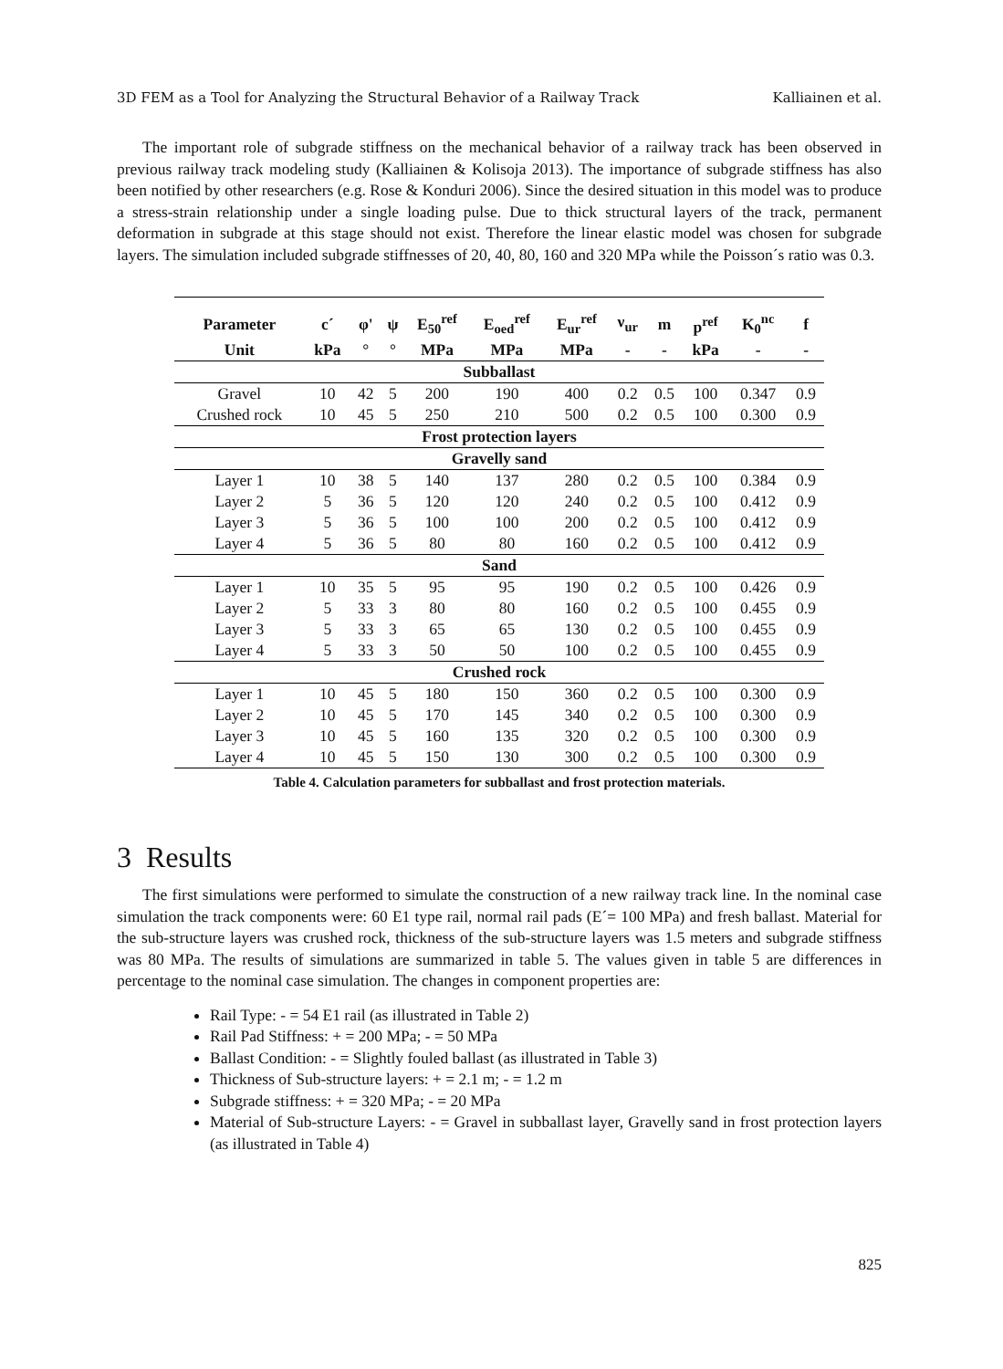3D FEM as a Tool for Analyzing the Structural Behavior of a Railway Track Kalliainen et al.
The important role of subgrade stiffness on the mechanical behavior of a railway track has been observed in previous railway track modeling study (Kalliainen & Kolisoja 2013). The importance of subgrade stiffness has also been notified by other researchers (e.g. Rose & Konduri 2006). Since the desired situation in this model was to produce a stress-strain relationship under a single loading pulse. Due to thick structural layers of the track, permanent deformation in subgrade at this stage should not exist. Therefore the linear elastic model was chosen for subgrade layers. The simulation included subgrade stiffnesses of 20, 40, 80, 160 and 320 MPa while the Poisson´s ratio was 0.3.
| Parameter | c´ | φ' | ψ | E<sub>50</sub><sup>ref</sup> | E<sub>oed</sub><sup>ref</sup> | E<sub>ur</sub><sup>ref</sup> | ν<sub>ur</sub> | m | p<sup>ref</sup> | K<sub>0</sub><sup>nc</sup> | f |
| --- | --- | --- | --- | --- | --- | --- | --- | --- | --- | --- | --- |
| Unit | kPa | ° | ° | MPa | MPa | MPa | - | - | kPa | - | - |
| Subballast | | | | | | | | | | | |
| Gravel | 10 | 42 | 5 | 200 | 190 | 400 | 0.2 | 0.5 | 100 | 0.347 | 0.9 |
| Crushed rock | 10 | 45 | 5 | 250 | 210 | 500 | 0.2 | 0.5 | 100 | 0.300 | 0.9 |
| Frost protection layers | | | | | | | | | | | |
| Gravelly sand | | | | | | | | | | | |
| Layer 1 | 10 | 38 | 5 | 140 | 137 | 280 | 0.2 | 0.5 | 100 | 0.384 | 0.9 |
| Layer 2 | 5 | 36 | 5 | 120 | 120 | 240 | 0.2 | 0.5 | 100 | 0.412 | 0.9 |
| Layer 3 | 5 | 36 | 5 | 100 | 100 | 200 | 0.2 | 0.5 | 100 | 0.412 | 0.9 |
| Layer 4 | 5 | 36 | 5 | 80 | 80 | 160 | 0.2 | 0.5 | 100 | 0.412 | 0.9 |
| Sand | | | | | | | | | | | |
| Layer 1 | 10 | 35 | 5 | 95 | 95 | 190 | 0.2 | 0.5 | 100 | 0.426 | 0.9 |
| Layer 2 | 5 | 33 | 3 | 80 | 80 | 160 | 0.2 | 0.5 | 100 | 0.455 | 0.9 |
| Layer 3 | 5 | 33 | 3 | 65 | 65 | 130 | 0.2 | 0.5 | 100 | 0.455 | 0.9 |
| Layer 4 | 5 | 33 | 3 | 50 | 50 | 100 | 0.2 | 0.5 | 100 | 0.455 | 0.9 |
| Crushed rock | | | | | | | | | | | |
| Layer 1 | 10 | 45 | 5 | 180 | 150 | 360 | 0.2 | 0.5 | 100 | 0.300 | 0.9 |
| Layer 2 | 10 | 45 | 5 | 170 | 145 | 340 | 0.2 | 0.5 | 100 | 0.300 | 0.9 |
| Layer 3 | 10 | 45 | 5 | 160 | 135 | 320 | 0.2 | 0.5 | 100 | 0.300 | 0.9 |
| Layer 4 | 10 | 45 | 5 | 150 | 130 | 300 | 0.2 | 0.5 | 100 | 0.300 | 0.9 |
Table 4. Calculation parameters for subballast and frost protection materials.
3 Results
The first simulations were performed to simulate the construction of a new railway track line. In the nominal case simulation the track components were: 60 E1 type rail, normal rail pads (E´= 100 MPa) and fresh ballast. Material for the sub-structure layers was crushed rock, thickness of the sub-structure layers was 1.5 meters and subgrade stiffness was 80 MPa. The results of simulations are summarized in table 5. The values given in table 5 are differences in percentage to the nominal case simulation. The changes in component properties are:
Rail Type: - = 54 E1 rail (as illustrated in Table 2)
Rail Pad Stiffness: + = 200 MPa; - = 50 MPa
Ballast Condition: - = Slightly fouled ballast (as illustrated in Table 3)
Thickness of Sub-structure layers: + = 2.1 m; - = 1.2 m
Subgrade stiffness: + = 320 MPa; - = 20 MPa
Material of Sub-structure Layers: - = Gravel in subballast layer, Gravelly sand in frost protection layers (as illustrated in Table 4)
825